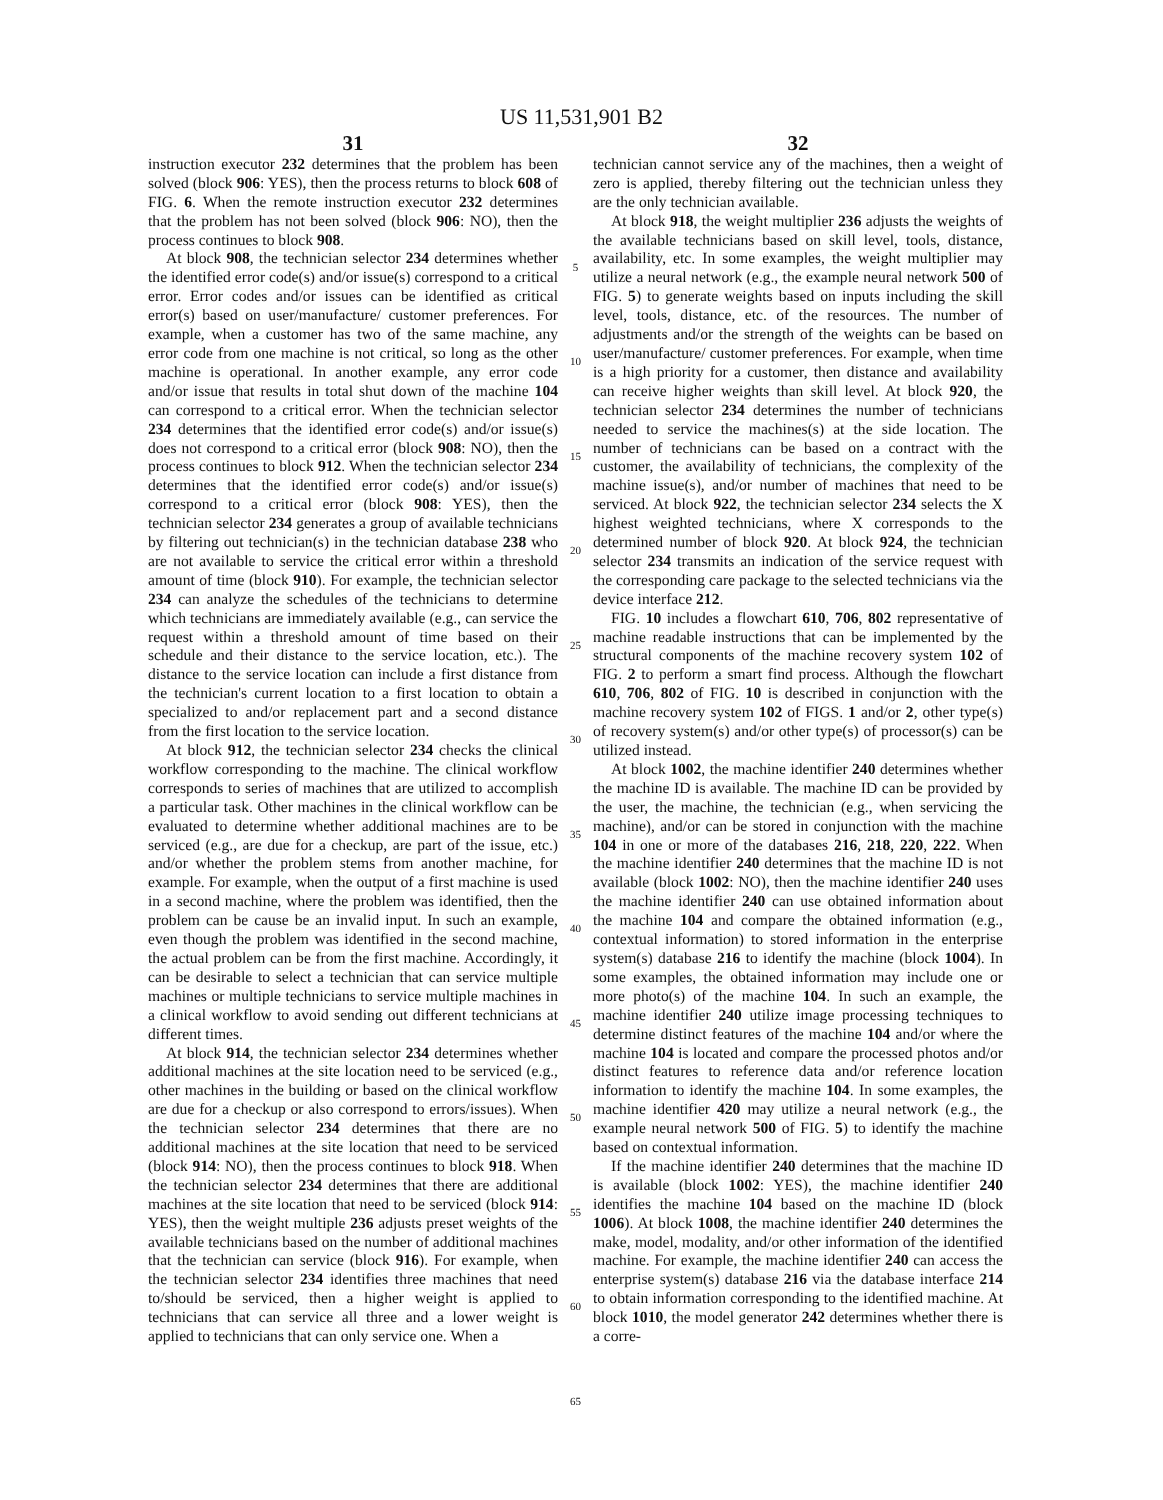US 11,531,901 B2
31
instruction executor 232 determines that the problem has been solved (block 906: YES), then the process returns to block 608 of FIG. 6. When the remote instruction executor 232 determines that the problem has not been solved (block 906: NO), then the process continues to block 908.
At block 908, the technician selector 234 determines whether the identified error code(s) and/or issue(s) correspond to a critical error. Error codes and/or issues can be identified as critical error(s) based on user/manufacture/ customer preferences. For example, when a customer has two of the same machine, any error code from one machine is not critical, so long as the other machine is operational. In another example, any error code and/or issue that results in total shut down of the machine 104 can correspond to a critical error. When the technician selector 234 determines that the identified error code(s) and/or issue(s) does not correspond to a critical error (block 908: NO), then the process continues to block 912. When the technician selector 234 determines that the identified error code(s) and/or issue(s) correspond to a critical error (block 908: YES), then the technician selector 234 generates a group of available technicians by filtering out technician(s) in the technician database 238 who are not available to service the critical error within a threshold amount of time (block 910). For example, the technician selector 234 can analyze the schedules of the technicians to determine which technicians are immediately available (e.g., can service the request within a threshold amount of time based on their schedule and their distance to the service location, etc.). The distance to the service location can include a first distance from the technician's current location to a first location to obtain a specialized to and/or replacement part and a second distance from the first location to the service location.
At block 912, the technician selector 234 checks the clinical workflow corresponding to the machine. The clinical workflow corresponds to series of machines that are utilized to accomplish a particular task. Other machines in the clinical workflow can be evaluated to determine whether additional machines are to be serviced (e.g., are due for a checkup, are part of the issue, etc.) and/or whether the problem stems from another machine, for example. For example, when the output of a first machine is used in a second machine, where the problem was identified, then the problem can be cause be an invalid input. In such an example, even though the problem was identified in the second machine, the actual problem can be from the first machine. Accordingly, it can be desirable to select a technician that can service multiple machines or multiple technicians to service multiple machines in a clinical workflow to avoid sending out different technicians at different times.
At block 914, the technician selector 234 determines whether additional machines at the site location need to be serviced (e.g., other machines in the building or based on the clinical workflow are due for a checkup or also correspond to errors/issues). When the technician selector 234 determines that there are no additional machines at the site location that need to be serviced (block 914: NO), then the process continues to block 918. When the technician selector 234 determines that there are additional machines at the site location that need to be serviced (block 914: YES), then the weight multiple 236 adjusts preset weights of the available technicians based on the number of additional machines that the technician can service (block 916). For example, when the technician selector 234 identifies three machines that need to/should be serviced, then a higher weight is applied to technicians that can service all three and a lower weight is applied to technicians that can only service one. When a
5
10
15
20
25
30
35
40
45
50
55
60
65
32
technician cannot service any of the machines, then a weight of zero is applied, thereby filtering out the technician unless they are the only technician available.
At block 918, the weight multiplier 236 adjusts the weights of the available technicians based on skill level, tools, distance, availability, etc. In some examples, the weight multiplier may utilize a neural network (e.g., the example neural network 500 of FIG. 5) to generate weights based on inputs including the skill level, tools, distance, etc. of the resources. The number of adjustments and/or the strength of the weights can be based on user/manufacture/ customer preferences. For example, when time is a high priority for a customer, then distance and availability can receive higher weights than skill level. At block 920, the technician selector 234 determines the number of technicians needed to service the machines(s) at the side location. The number of technicians can be based on a contract with the customer, the availability of technicians, the complexity of the machine issue(s), and/or number of machines that need to be serviced. At block 922, the technician selector 234 selects the X highest weighted technicians, where X corresponds to the determined number of block 920. At block 924, the technician selector 234 transmits an indication of the service request with the corresponding care package to the selected technicians via the device interface 212.
FIG. 10 includes a flowchart 610, 706, 802 representative of machine readable instructions that can be implemented by the structural components of the machine recovery system 102 of FIG. 2 to perform a smart find process. Although the flowchart 610, 706, 802 of FIG. 10 is described in conjunction with the machine recovery system 102 of FIGS. 1 and/or 2, other type(s) of recovery system(s) and/or other type(s) of processor(s) can be utilized instead.
At block 1002, the machine identifier 240 determines whether the machine ID is available. The machine ID can be provided by the user, the machine, the technician (e.g., when servicing the machine), and/or can be stored in conjunction with the machine 104 in one or more of the databases 216, 218, 220, 222. When the machine identifier 240 determines that the machine ID is not available (block 1002: NO), then the machine identifier 240 uses the machine identifier 240 can use obtained information about the machine 104 and compare the obtained information (e.g., contextual information) to stored information in the enterprise system(s) database 216 to identify the machine (block 1004). In some examples, the obtained information may include one or more photo(s) of the machine 104. In such an example, the machine identifier 240 utilize image processing techniques to determine distinct features of the machine 104 and/or where the machine 104 is located and compare the processed photos and/or distinct features to reference data and/or reference location information to identify the machine 104. In some examples, the machine identifier 420 may utilize a neural network (e.g., the example neural network 500 of FIG. 5) to identify the machine based on contextual information.
If the machine identifier 240 determines that the machine ID is available (block 1002: YES), the machine identifier 240 identifies the machine 104 based on the machine ID (block 1006). At block 1008, the machine identifier 240 determines the make, model, modality, and/or other information of the identified machine. For example, the machine identifier 240 can access the enterprise system(s) database 216 via the database interface 214 to obtain information corresponding to the identified machine. At block 1010, the model generator 242 determines whether there is a corre-